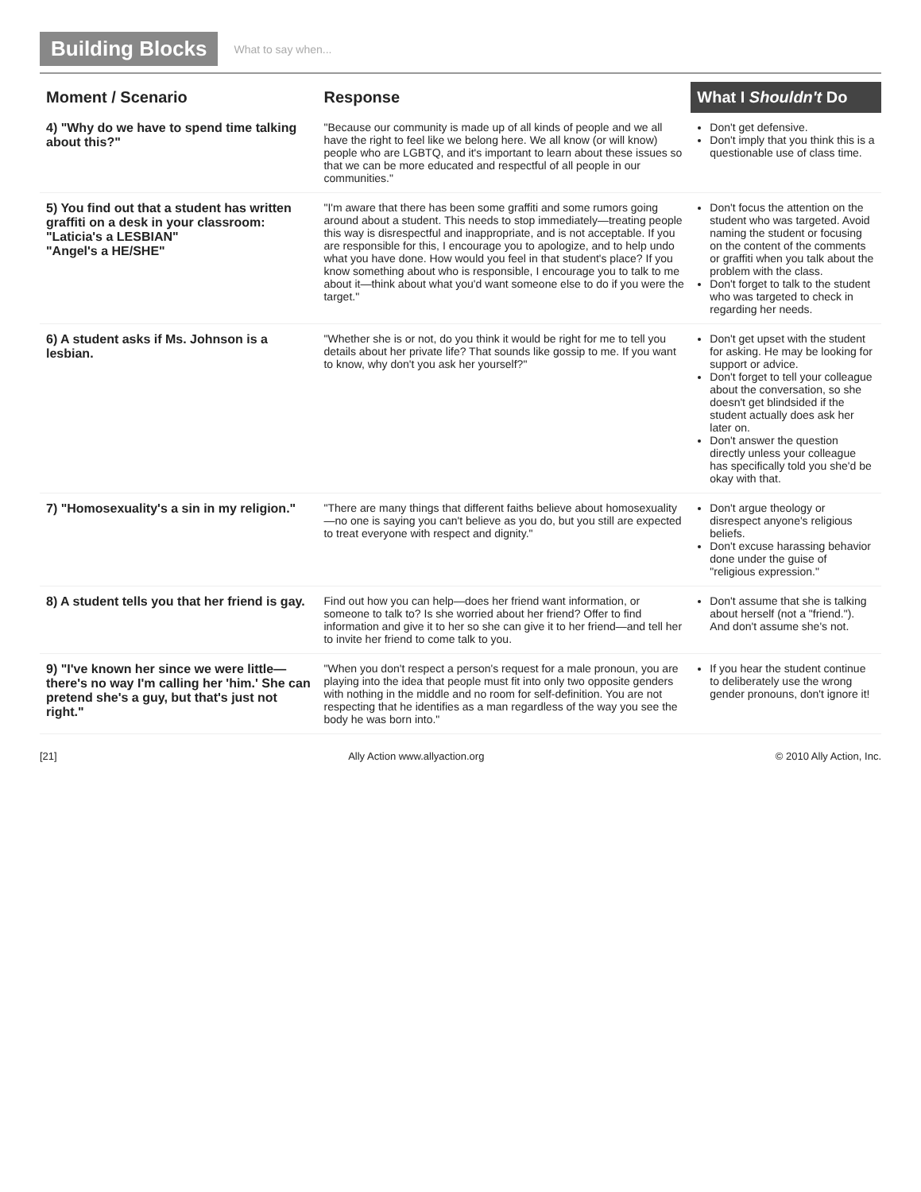Building Blocks What to say when...
| Moment / Scenario | Response | What I Shouldn't Do |
| --- | --- | --- |
| 4) "Why do we have to spend time talking about this?" | "Because our community is made up of all kinds of people and we all have the right to feel like we belong here. We all know (or will know) people who are LGBTQ, and it's important to learn about these issues so that we can be more educated and respectful of all people in our communities." | Don't get defensive. Don't imply that you think this is a questionable use of class time. |
| 5) You find out that a student has written graffiti on a desk in your classroom: "Laticia's a LESBIAN" "Angel's a HE/SHE" | "I'm aware that there has been some graffiti and some rumors going around about a student. This needs to stop immediately—treating people this way is disrespectful and inappropriate, and is not acceptable. If you are responsible for this, I encourage you to apologize, and to help undo what you have done. How would you feel in that student's place? If you know something about who is responsible, I encourage you to talk to me about it—think about what you'd want someone else to do if you were the target." | Don't focus the attention on the student who was targeted. Avoid naming the student or focusing on the content of the comments or graffiti when you talk about the problem with the class. Don't forget to talk to the student who was targeted to check in regarding her needs. |
| 6) A student asks if Ms. Johnson is a lesbian. | "Whether she is or not, do you think it would be right for me to tell you details about her private life? That sounds like gossip to me. If you want to know, why don't you ask her yourself?" | Don't get upset with the student for asking. He may be looking for support or advice. Don't forget to tell your colleague about the conversation, so she doesn't get blindsided if the student actually does ask her later on. Don't answer the question directly unless your colleague has specifically told you she'd be okay with that. |
| 7) "Homosexuality's a sin in my religion." | "There are many things that different faiths believe about homosexuality—no one is saying you can't believe as you do, but you still are expected to treat everyone with respect and dignity." | Don't argue theology or disrespect anyone's religious beliefs. Don't excuse harassing behavior done under the guise of "religious expression." |
| 8) A student tells you that her friend is gay. | Find out how you can help—does her friend want information, or someone to talk to? Is she worried about her friend? Offer to find information and give it to her so she can give it to her friend—and tell her to invite her friend to come talk to you. | Don't assume that she is talking about herself (not a "friend."). And don't assume she's not. |
| 9) "I've known her since we were little—there's no way I'm calling her 'him.' She can pretend she's a guy, but that's just not right." | "When you don't respect a person's request for a male pronoun, you are playing into the idea that people must fit into only two opposite genders with nothing in the middle and no room for self-definition. You are not respecting that he identifies as a man regardless of the way you see the body he was born into." | If you hear the student continue to deliberately use the wrong gender pronouns, don't ignore it! |
[21] Ally Action www.allyaction.org © 2010 Ally Action, Inc.